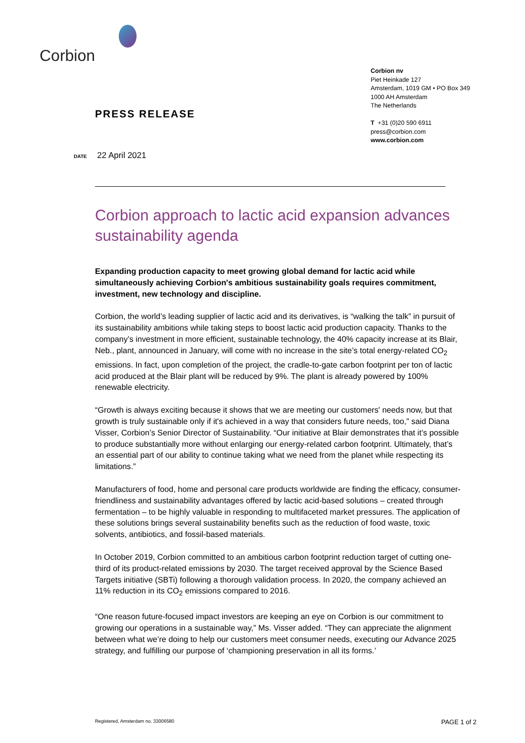Corbion
Corbion nv
Piet Heinkade 127
Amsterdam, 1019 GM • PO Box 349
1000 AH Amsterdam
The Netherlands
T +31 (0)20 590 6911
press@corbion.com
www.corbion.com
PRESS RELEASE
DATE 22 April 2021
Corbion approach to lactic acid expansion advances sustainability agenda
Expanding production capacity to meet growing global demand for lactic acid while simultaneously achieving Corbion's ambitious sustainability goals requires commitment, investment, new technology and discipline.
Corbion, the world’s leading supplier of lactic acid and its derivatives, is “walking the talk” in pursuit of its sustainability ambitions while taking steps to boost lactic acid production capacity. Thanks to the company’s investment in more efficient, sustainable technology, the 40% capacity increase at its Blair, Neb., plant, announced in January, will come with no increase in the site’s total energy-related CO<sub>2</sub> emissions. In fact, upon completion of the project, the cradle-to-gate carbon footprint per ton of lactic acid produced at the Blair plant will be reduced by 9%. The plant is already powered by 100% renewable electricity.
“Growth is always exciting because it shows that we are meeting our customers' needs now, but that growth is truly sustainable only if it's achieved in a way that considers future needs, too,” said Diana Visser, Corbion’s Senior Director of Sustainability. “Our initiative at Blair demonstrates that it’s possible to produce substantially more without enlarging our energy-related carbon footprint. Ultimately, that’s an essential part of our ability to continue taking what we need from the planet while respecting its limitations.”
Manufacturers of food, home and personal care products worldwide are finding the efficacy, consumer-friendliness and sustainability advantages offered by lactic acid-based solutions – created through fermentation – to be highly valuable in responding to multifaceted market pressures. The application of these solutions brings several sustainability benefits such as the reduction of food waste, toxic solvents, antibiotics, and fossil-based materials.
In October 2019, Corbion committed to an ambitious carbon footprint reduction target of cutting one-third of its product-related emissions by 2030. The target received approval by the Science Based Targets initiative (SBTi) following a thorough validation process. In 2020, the company achieved an 11% reduction in its CO<sub>2</sub> emissions compared to 2016.
“One reason future-focused impact investors are keeping an eye on Corbion is our commitment to growing our operations in a sustainable way,” Ms. Visser added. “They can appreciate the alignment between what we’re doing to help our customers meet consumer needs, executing our Advance 2025 strategy, and fulfilling our purpose of ‘championing preservation in all its forms.’
Registered, Amsterdam no. 33006580 PAGE 1 of 2